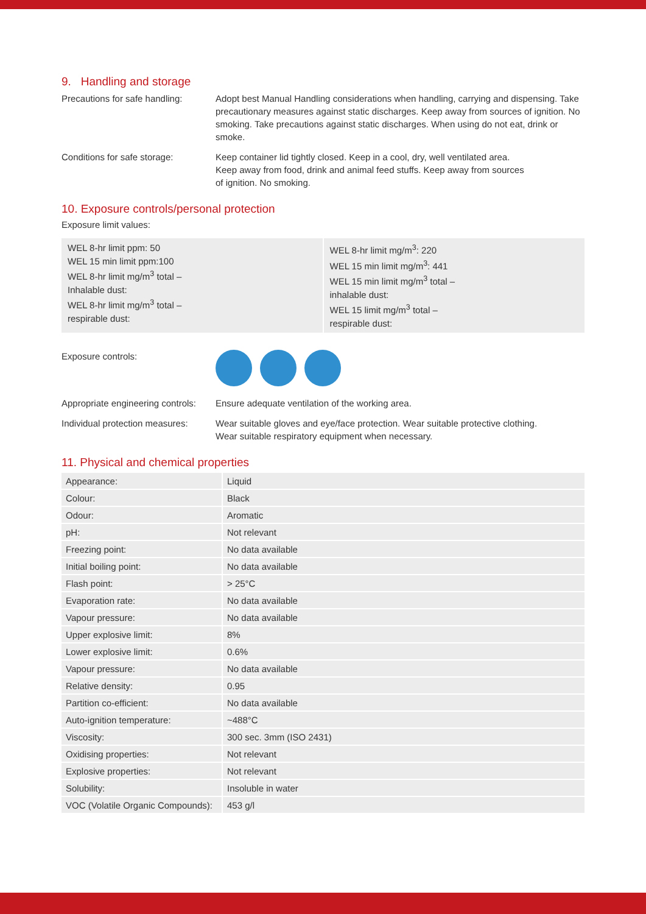9. Handling and storage
Precautions for safe handling:
Adopt best Manual Handling considerations when handling, carrying and dispensing. Take precautionary measures against static discharges. Keep away from sources of ignition. No smoking. Take precautions against static discharges. When using do not eat, drink or smoke.
Conditions for safe storage: Keep container lid tightly closed. Keep in a cool, dry, well ventilated area.
Keep away from food, drink and animal feed stuffs. Keep away from sources
of ignition. No smoking.
10. Exposure controls/personal protection
Exposure limit values:
WEL 8-hr limit ppm: 50
WEL 15 min limit ppm:100
WEL 8-hr limit mg/m<sup>3</sup> total –
Inhalable dust:
WEL 8-hr limit mg/m<sup>3</sup> total –
respirable dust:
WEL 8-hr limit mg/m<sup>3</sup>: 220
WEL 15 min limit mg/m<sup>3</sup>: 441
WEL 15 min limit mg/m<sup>3</sup> total –
inhalable dust:
WEL 15 limit mg/m<sup>3</sup> total –
respirable dust:
Exposure controls:
Appropriate engineering controls:
Ensure adequate ventilation of the working area.
Individual protection measures:
Wear suitable gloves and eye/face protection. Wear suitable protective clothing.
Wear suitable respiratory equipment when necessary.
11. Physical and chemical properties
| Appearance: | Liquid |
| Colour: | Black |
| Odour: | Aromatic |
| pH: | Not relevant |
| Freezing point: | No data available |
| Initial boiling point: | No data available |
| Flash point: | > 25°C |
| Evaporation rate: | No data available |
| Vapour pressure: | No data available |
| Upper explosive limit: | 8% |
| Lower explosive limit: | 0.6% |
| Vapour pressure: | No data available |
| Relative density: | 0.95 |
| Partition co-efficient: | No data available |
| Auto-ignition temperature: | ~488°C |
| Viscosity: | 300 sec. 3mm (ISO 2431) |
| Oxidising properties: | Not relevant |
| Explosive properties: | Not relevant |
| Solubility: | Insoluble in water |
| VOC (Volatile Organic Compounds): | 453 g/l |